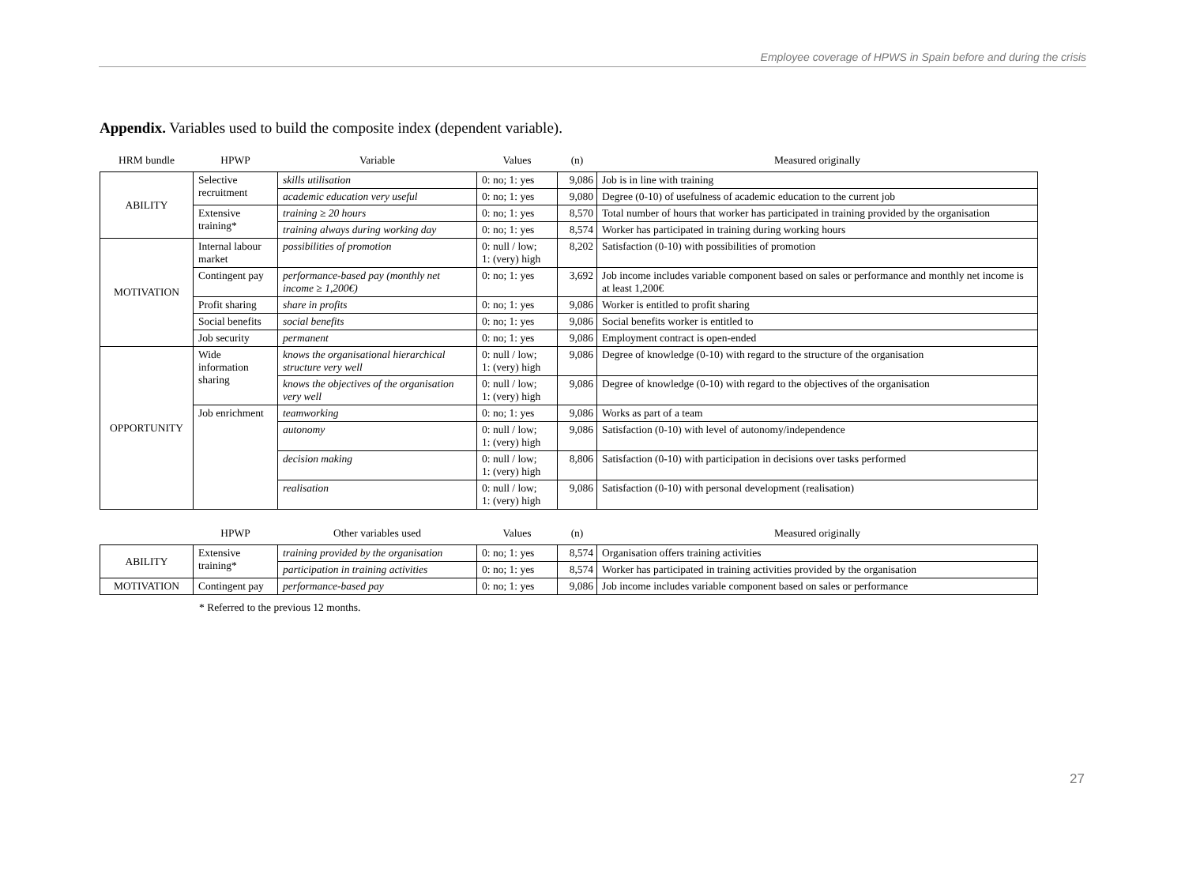Employee coverage of HPWS in Spain before and during the crisis
Appendix. Variables used to build the composite index (dependent variable).
| HRM bundle | HPWP | Variable | Values | (n) | Measured originally |
| --- | --- | --- | --- | --- | --- |
| ABILITY | Selective recruitment | skills utilisation | 0: no; 1: yes | 9,086 | Job is in line with training |
| | | academic education very useful | 0: no; 1: yes | 9,080 | Degree (0-10) of usefulness of academic education to the current job |
| | Extensive training* | training ≥ 20 hours | 0: no; 1: yes | 8,570 | Total number of hours that worker has participated in training provided by the organisation |
| | | training always during working day | 0: no; 1: yes | 8,574 | Worker has participated in training during working hours |
| MOTIVATION | Internal labour market | possibilities of promotion | 0: null / low; 1: (very) high | 8,202 | Satisfaction (0-10) with possibilities of promotion |
| | Contingent pay | performance-based pay (monthly net income ≥ 1,200€) | 0: no; 1: yes | 3,692 | Job income includes variable component based on sales or performance and monthly net income is at least 1,200€ |
| | Profit sharing | share in profits | 0: no; 1: yes | 9,086 | Worker is entitled to profit sharing |
| | Social benefits | social benefits | 0: no; 1: yes | 9,086 | Social benefits worker is entitled to |
| | Job security | permanent | 0: no; 1: yes | 9,086 | Employment contract is open-ended |
| OPPORTUNITY | Wide information sharing | knows the organisational hierarchical structure very well | 0: null / low; 1: (very) high | 9,086 | Degree of knowledge (0-10) with regard to the structure of the organisation |
| | | knows the objectives of the organisation very well | 0: null / low; 1: (very) high | 9,086 | Degree of knowledge (0-10) with regard to the objectives of the organisation |
| | Job enrichment | teamworking | 0: no; 1: yes | 9,086 | Works as part of a team |
| | | autonomy | 0: null / low; 1: (very) high | 9,086 | Satisfaction (0-10) with level of autonomy/independence |
| | | decision making | 0: null / low; 1: (very) high | 8,806 | Satisfaction (0-10) with participation in decisions over tasks performed |
| | | realisation | 0: null / low; 1: (very) high | 9,086 | Satisfaction (0-10) with personal development (realisation) |
| | HPWP | Other variables used | Values | (n) | Measured originally |
| --- | --- | --- | --- | --- | --- |
| ABILITY | Extensive training* | training provided by the organisation | 0: no; 1: yes | 8,574 | Organisation offers training activities |
| | | participation in training activities | 0: no; 1: yes | 8,574 | Worker has participated in training activities provided by the organisation |
| MOTIVATION | Contingent pay | performance-based pay | 0: no; 1: yes | 9,086 | Job income includes variable component based on sales or performance |
* Referred to the previous 12 months.
27